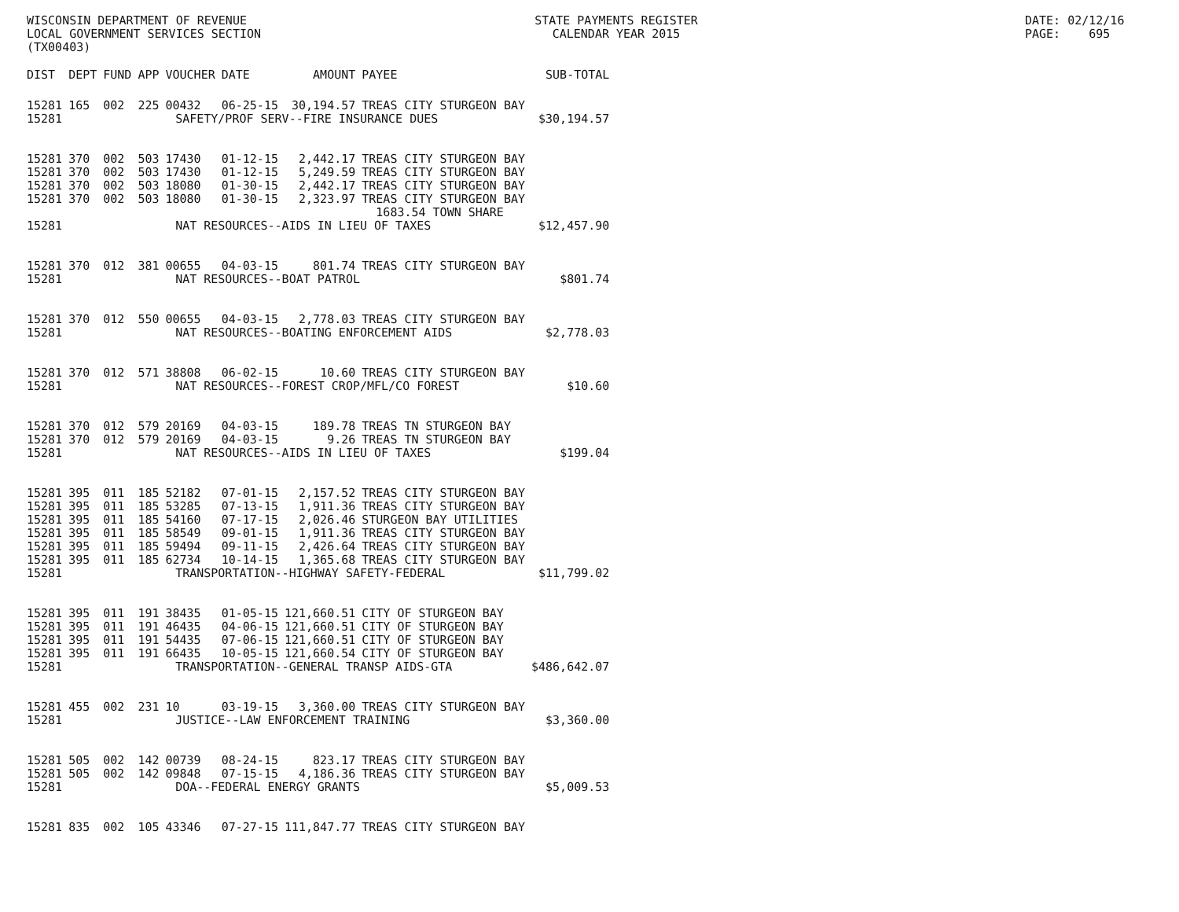WISCONSIN DEPARTMENT OF REVENUE LOCAL GOVERNMENT SERVICES SECTION (TX00403)
STATE PAYMENTS REGISTER CALENDAR YEAR 2015
DATE: 02/12/16 PAGE: 695
| DIST | DEPT | FUND | APP | VOUCHER | DATE | AMOUNT | PAYEE | SUB-TOTAL |
| --- | --- | --- | --- | --- | --- | --- | --- | --- |
| 15281 | 165 | 002 | 225 | 00432 | 06-25-15 | 30,194.57 | TREAS CITY STURGEON BAY | |
| 15281 | SAFETY/PROF SERV--FIRE INSURANCE DUES | | | | | | | $30,194.57 |
| 15281 | 370 | 002 | 503 | 17430 | 01-12-15 | 2,442.17 | TREAS CITY STURGEON BAY | |
| 15281 | 370 | 002 | 503 | 17430 | 01-12-15 | 5,249.59 | TREAS CITY STURGEON BAY | |
| 15281 | 370 | 002 | 503 | 18080 | 01-30-15 | 2,442.17 | TREAS CITY STURGEON BAY | |
| 15281 | 370 | 002 | 503 | 18080 | 01-30-15 | 2,323.97 | TREAS CITY STURGEON BAY 1683.54 TOWN SHARE | |
| 15281 | NAT RESOURCES--AIDS IN LIEU OF TAXES | | | | | | | $12,457.90 |
| 15281 | 370 | 012 | 381 | 00655 | 04-03-15 | 801.74 | TREAS CITY STURGEON BAY | |
| 15281 | NAT RESOURCES--BOAT PATROL | | | | | | | $801.74 |
| 15281 | 370 | 012 | 550 | 00655 | 04-03-15 | 2,778.03 | TREAS CITY STURGEON BAY | |
| 15281 | NAT RESOURCES--BOATING ENFORCEMENT AIDS | | | | | | | $2,778.03 |
| 15281 | 370 | 012 | 571 | 38808 | 06-02-15 | 10.60 | TREAS CITY STURGEON BAY | |
| 15281 | NAT RESOURCES--FOREST CROP/MFL/CO FOREST | | | | | | | $10.60 |
| 15281 | 370 | 012 | 579 | 20169 | 04-03-15 | 189.78 | TREAS TN STURGEON BAY | |
| 15281 | 370 | 012 | 579 | 20169 | 04-03-15 | 9.26 | TREAS TN STURGEON BAY | |
| 15281 | NAT RESOURCES--AIDS IN LIEU OF TAXES | | | | | | | $199.04 |
| 15281 | 395 | 011 | 185 | 52182 | 07-01-15 | 2,157.52 | TREAS CITY STURGEON BAY | |
| 15281 | 395 | 011 | 185 | 53285 | 07-13-15 | 1,911.36 | TREAS CITY STURGEON BAY | |
| 15281 | 395 | 011 | 185 | 54160 | 07-17-15 | 2,026.46 | STURGEON BAY UTILITIES | |
| 15281 | 395 | 011 | 185 | 58549 | 09-01-15 | 1,911.36 | TREAS CITY STURGEON BAY | |
| 15281 | 395 | 011 | 185 | 59494 | 09-11-15 | 2,426.64 | TREAS CITY STURGEON BAY | |
| 15281 | 395 | 011 | 185 | 62734 | 10-14-15 | 1,365.68 | TREAS CITY STURGEON BAY | |
| 15281 | TRANSPORTATION--HIGHWAY SAFETY-FEDERAL | | | | | | | $11,799.02 |
| 15281 | 395 | 011 | 191 | 38435 | 01-05-15 | 121,660.51 | CITY OF STURGEON BAY | |
| 15281 | 395 | 011 | 191 | 46435 | 04-06-15 | 121,660.51 | CITY OF STURGEON BAY | |
| 15281 | 395 | 011 | 191 | 54435 | 07-06-15 | 121,660.51 | CITY OF STURGEON BAY | |
| 15281 | 395 | 011 | 191 | 66435 | 10-05-15 | 121,660.54 | CITY OF STURGEON BAY | |
| 15281 | TRANSPORTATION--GENERAL TRANSP AIDS-GTA | | | | | | | $486,642.07 |
| 15281 | 455 | 002 | 231 | 10 | 03-19-15 | 3,360.00 | TREAS CITY STURGEON BAY | |
| 15281 | JUSTICE--LAW ENFORCEMENT TRAINING | | | | | | | $3,360.00 |
| 15281 | 505 | 002 | 142 | 00739 | 08-24-15 | 823.17 | TREAS CITY STURGEON BAY | |
| 15281 | 505 | 002 | 142 | 09848 | 07-15-15 | 4,186.36 | TREAS CITY STURGEON BAY | |
| 15281 | DOA--FEDERAL ENERGY GRANTS | | | | | | | $5,009.53 |
| 15281 | 835 | 002 | 105 | 43346 | 07-27-15 | 111,847.77 | TREAS CITY STURGEON BAY | |